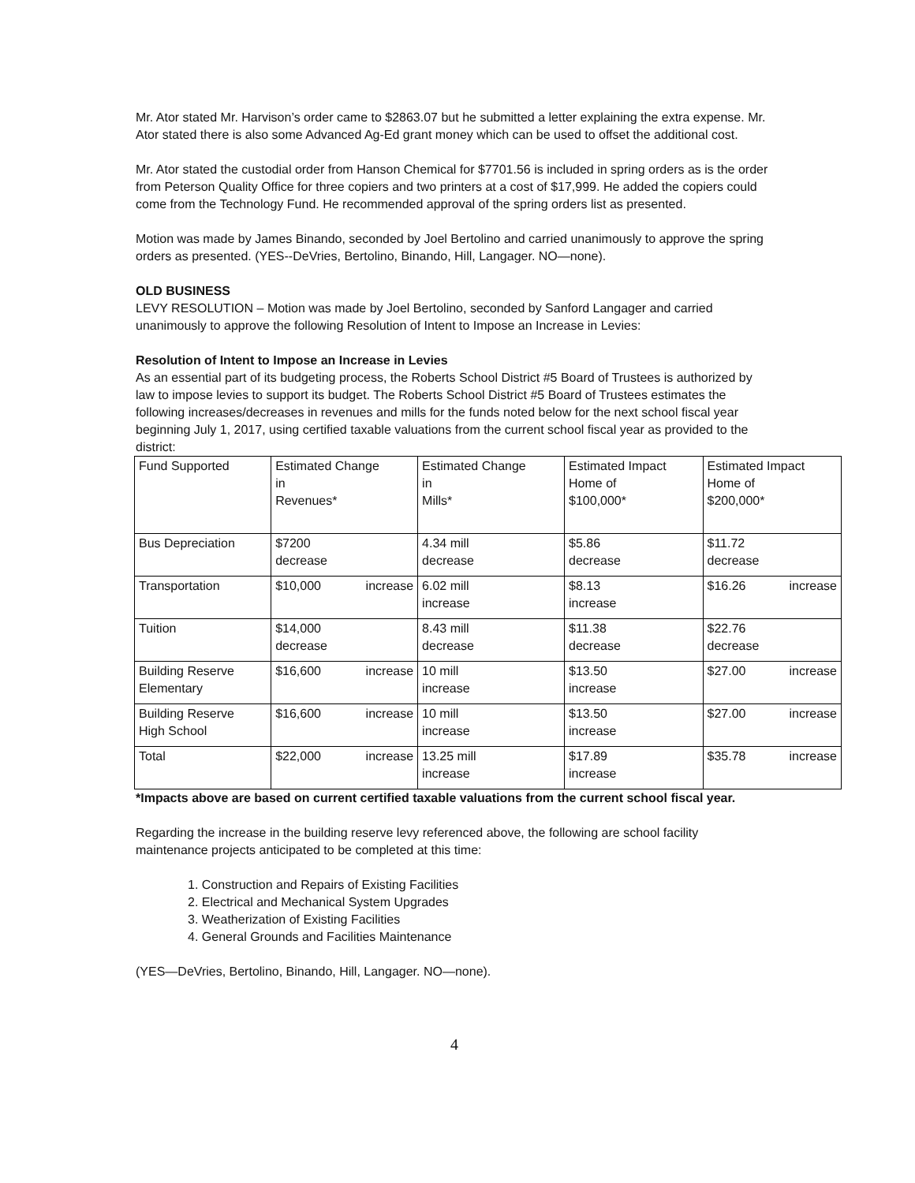Mr. Ator stated Mr. Harvison’s order came to $2863.07 but he submitted a letter explaining the extra expense. Mr. Ator stated there is also some Advanced Ag-Ed grant money which can be used to offset the additional cost.
Mr. Ator stated the custodial order from Hanson Chemical for $7701.56 is included in spring orders as is the order from Peterson Quality Office for three copiers and two printers at a cost of $17,999. He added the copiers could come from the Technology Fund. He recommended approval of the spring orders list as presented.
Motion was made by James Binando, seconded by Joel Bertolino and carried unanimously to approve the spring orders as presented. (YES--DeVries, Bertolino, Binando, Hill, Langager. NO—none).
OLD BUSINESS
LEVY RESOLUTION – Motion was made by Joel Bertolino, seconded by Sanford Langager and carried unanimously to approve the following Resolution of Intent to Impose an Increase in Levies:
Resolution of Intent to Impose an Increase in Levies
As an essential part of its budgeting process, the Roberts School District #5 Board of Trustees is authorized by law to impose levies to support its budget. The Roberts School District #5 Board of Trustees estimates the following increases/decreases in revenues and mills for the funds noted below for the next school fiscal year beginning July 1, 2017, using certified taxable valuations from the current school fiscal year as provided to the district:
| Fund Supported | Estimated Change in Revenues* | Estimated Change in Mills* | Estimated Impact Home of $100,000* | Estimated Impact Home of $200,000* |
| Bus Depreciation | $7200 decrease | 4.34 mill decrease | $5.86 decrease | $11.72 decrease |
| Transportation | $10,000 increase | 6.02 mill increase | $8.13 increase | $16.26 increase |
| Tuition | $14,000 decrease | 8.43 mill decrease | $11.38 decrease | $22.76 decrease |
| Building Reserve Elementary | $16,600 increase | 10 mill increase | $13.50 increase | $27.00 increase |
| Building Reserve High School | $16,600 increase | 10 mill increase | $13.50 increase | $27.00 increase |
| Total | $22,000 increase | 13.25 mill increase | $17.89 increase | $35.78 increase |
*Impacts above are based on current certified taxable valuations from the current school fiscal year.
Regarding the increase in the building reserve levy referenced above, the following are school facility maintenance projects anticipated to be completed at this time:
1. Construction and Repairs of Existing Facilities
2. Electrical and Mechanical System Upgrades
3. Weatherization of Existing Facilities
4. General Grounds and Facilities Maintenance
(YES—DeVries, Bertolino, Binando, Hill, Langager. NO—none).
4